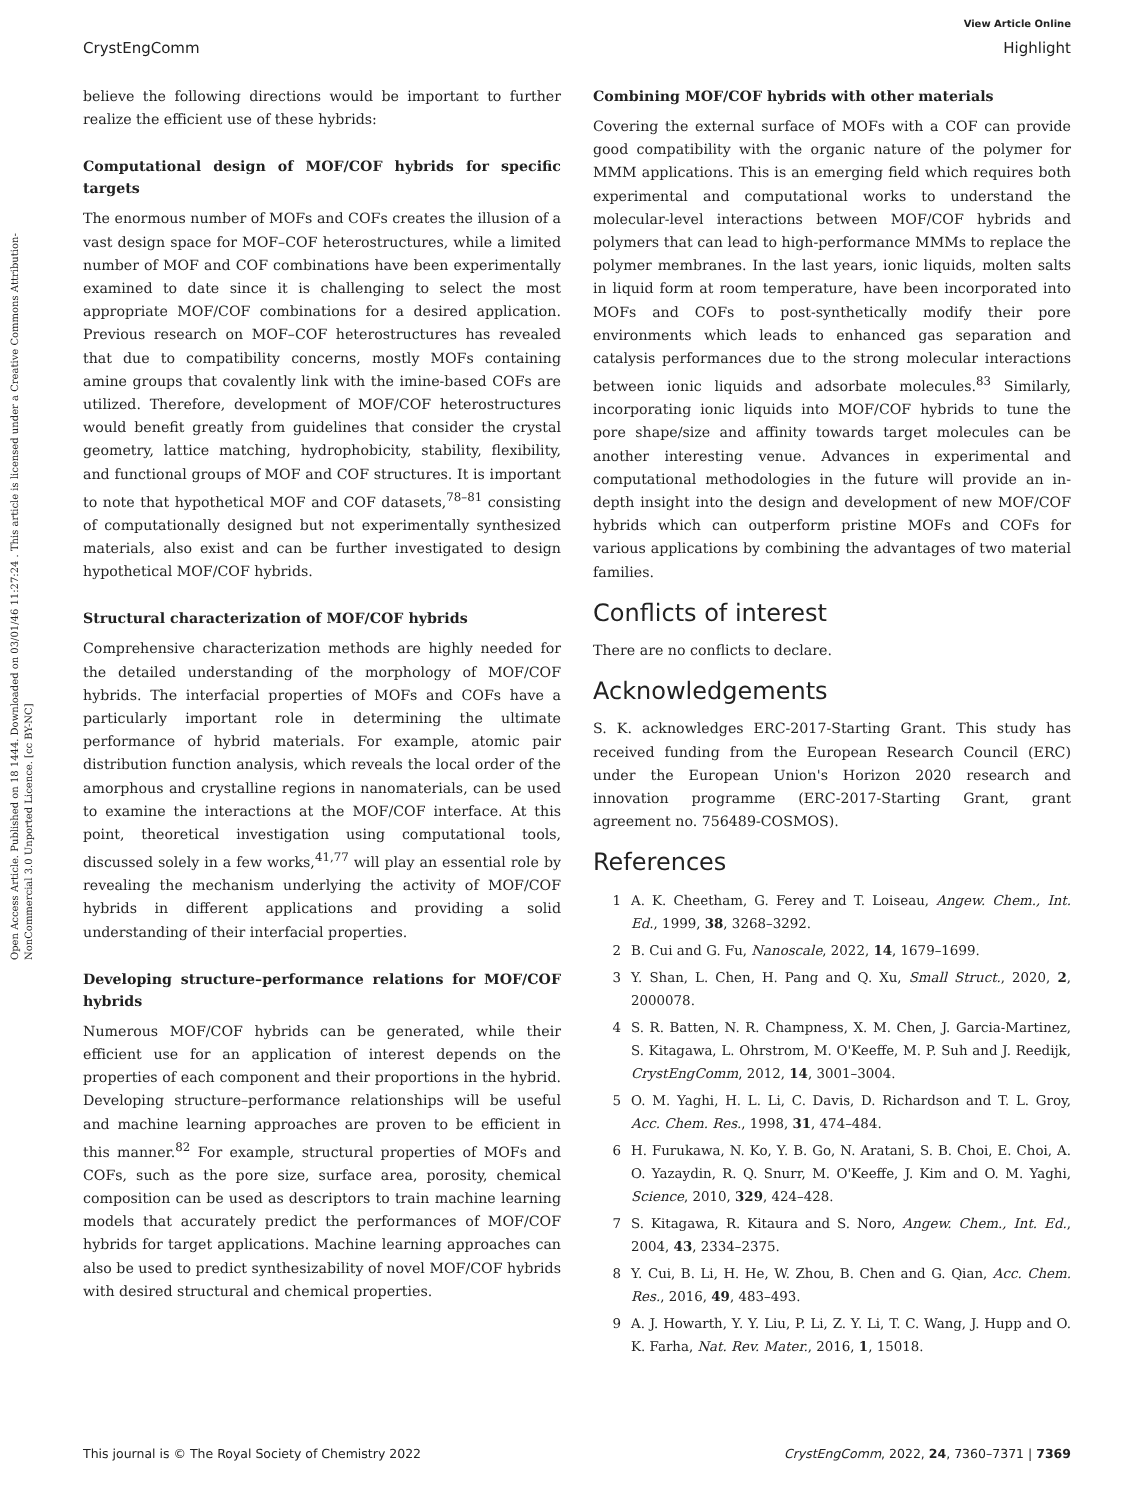Open Access Article. Published on 18 1444. Downloaded on 03/01/46 11:27:24 . This article is licensed under a Creative Commons Attribution-NonCommercial 3.0 Unported Licence. [cc BY-NC]
View Article Online
CrystEngComm Highlight
believe the following directions would be important to further realize the efficient use of these hybrids:
Computational design of MOF/COF hybrids for specific targets
The enormous number of MOFs and COFs creates the illusion of a vast design space for MOF–COF heterostructures, while a limited number of MOF and COF combinations have been experimentally examined to date since it is challenging to select the most appropriate MOF/COF combinations for a desired application. Previous research on MOF–COF heterostructures has revealed that due to compatibility concerns, mostly MOFs containing amine groups that covalently link with the imine-based COFs are utilized. Therefore, development of MOF/COF heterostructures would benefit greatly from guidelines that consider the crystal geometry, lattice matching, hydrophobicity, stability, flexibility, and functional groups of MOF and COF structures. It is important to note that hypothetical MOF and COF datasets,<sup>78–81</sup> consisting of computationally designed but not experimentally synthesized materials, also exist and can be further investigated to design hypothetical MOF/COF hybrids.
Structural characterization of MOF/COF hybrids
Comprehensive characterization methods are highly needed for the detailed understanding of the morphology of MOF/COF hybrids. The interfacial properties of MOFs and COFs have a particularly important role in determining the ultimate performance of hybrid materials. For example, atomic pair distribution function analysis, which reveals the local order of the amorphous and crystalline regions in nanomaterials, can be used to examine the interactions at the MOF/COF interface. At this point, theoretical investigation using computational tools, discussed solely in a few works,<sup>41,77</sup> will play an essential role by revealing the mechanism underlying the activity of MOF/COF hybrids in different applications and providing a solid understanding of their interfacial properties.
Developing structure–performance relations for MOF/COF hybrids
Numerous MOF/COF hybrids can be generated, while their efficient use for an application of interest depends on the properties of each component and their proportions in the hybrid. Developing structure–performance relationships will be useful and machine learning approaches are proven to be efficient in this manner.<sup>82</sup> For example, structural properties of MOFs and COFs, such as the pore size, surface area, porosity, chemical composition can be used as descriptors to train machine learning models that accurately predict the performances of MOF/COF hybrids for target applications. Machine learning approaches can also be used to predict synthesizability of novel MOF/COF hybrids with desired structural and chemical properties.
Combining MOF/COF hybrids with other materials
Covering the external surface of MOFs with a COF can provide good compatibility with the organic nature of the polymer for MMM applications. This is an emerging field which requires both experimental and computational works to understand the molecular-level interactions between MOF/COF hybrids and polymers that can lead to high-performance MMMs to replace the polymer membranes. In the last years, ionic liquids, molten salts in liquid form at room temperature, have been incorporated into MOFs and COFs to post-synthetically modify their pore environments which leads to enhanced gas separation and catalysis performances due to the strong molecular interactions between ionic liquids and adsorbate molecules.<sup>83</sup> Similarly, incorporating ionic liquids into MOF/COF hybrids to tune the pore shape/size and affinity towards target molecules can be another interesting venue. Advances in experimental and computational methodologies in the future will provide an in-depth insight into the design and development of new MOF/COF hybrids which can outperform pristine MOFs and COFs for various applications by combining the advantages of two material families.
Conflicts of interest
There are no conflicts to declare.
Acknowledgements
S. K. acknowledges ERC-2017-Starting Grant. This study has received funding from the European Research Council (ERC) under the European Union's Horizon 2020 research and innovation programme (ERC-2017-Starting Grant, grant agreement no. 756489-COSMOS).
References
1 A. K. Cheetham, G. Ferey and T. Loiseau, Angew. Chem., Int. Ed., 1999, 38, 3268–3292.
2 B. Cui and G. Fu, Nanoscale, 2022, 14, 1679–1699.
3 Y. Shan, L. Chen, H. Pang and Q. Xu, Small Struct., 2020, 2, 2000078.
4 S. R. Batten, N. R. Champness, X. M. Chen, J. Garcia-Martinez, S. Kitagawa, L. Ohrstrom, M. O'Keeffe, M. P. Suh and J. Reedijk, CrystEngComm, 2012, 14, 3001–3004.
5 O. M. Yaghi, H. L. Li, C. Davis, D. Richardson and T. L. Groy, Acc. Chem. Res., 1998, 31, 474–484.
6 H. Furukawa, N. Ko, Y. B. Go, N. Aratani, S. B. Choi, E. Choi, A. O. Yazaydin, R. Q. Snurr, M. O'Keeffe, J. Kim and O. M. Yaghi, Science, 2010, 329, 424–428.
7 S. Kitagawa, R. Kitaura and S. Noro, Angew. Chem., Int. Ed., 2004, 43, 2334–2375.
8 Y. Cui, B. Li, H. He, W. Zhou, B. Chen and G. Qian, Acc. Chem. Res., 2016, 49, 483–493.
9 A. J. Howarth, Y. Y. Liu, P. Li, Z. Y. Li, T. C. Wang, J. Hupp and O. K. Farha, Nat. Rev. Mater., 2016, 1, 15018.
This journal is © The Royal Society of Chemistry 2022 CrystEngComm, 2022, 24, 7360–7371 | 7369